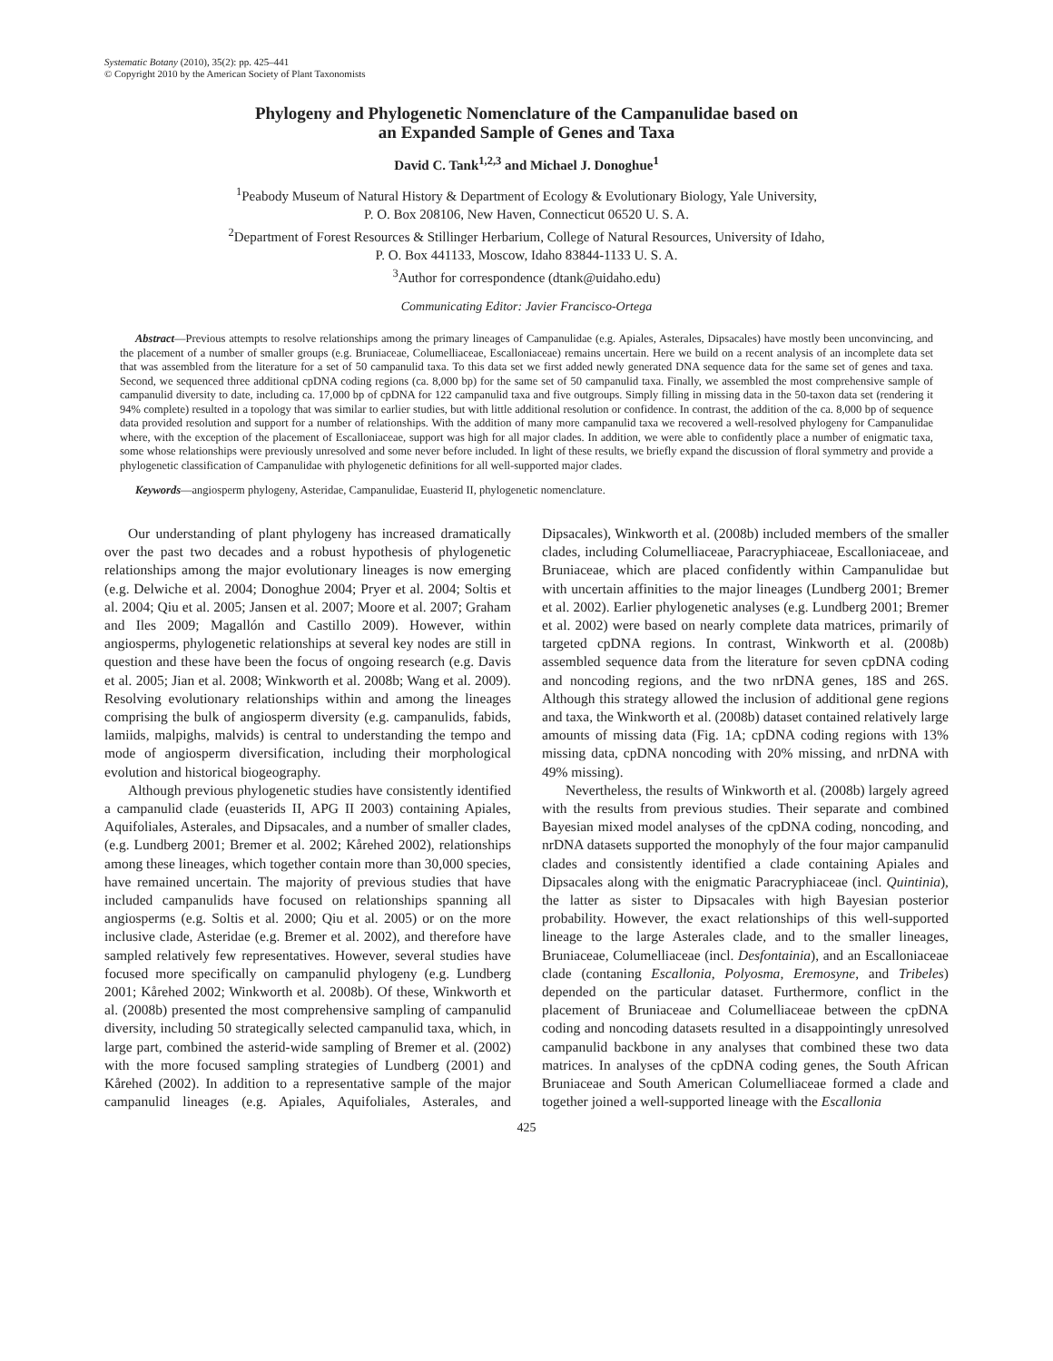Systematic Botany (2010), 35(2): pp. 425–441
© Copyright 2010 by the American Society of Plant Taxonomists
Phylogeny and Phylogenetic Nomenclature of the Campanulidae based on
an Expanded Sample of Genes and Taxa
David C. Tank<sup>1,2,3</sup> and Michael J. Donoghue<sup>1</sup>
<sup>1</sup> Peabody Museum of Natural History & Department of Ecology & Evolutionary Biology, Yale University,
P. O. Box 208106, New Haven, Connecticut 06520 U. S. A.
<sup>2</sup> Department of Forest Resources & Stillinger Herbarium, College of Natural Resources, University of Idaho,
P. O. Box 441133, Moscow, Idaho 83844-1133 U. S. A.
<sup>3</sup> Author for correspondence (dtank@uidaho.edu)
Communicating Editor: Javier Francisco-Ortega
Abstract—Previous attempts to resolve relationships among the primary lineages of Campanulidae (e.g. Apiales, Asterales, Dipsacales) have mostly been unconvincing, and the placement of a number of smaller groups (e.g. Bruniaceae, Columelliaceae, Escalloniaceae) remains uncertain. Here we build on a recent analysis of an incomplete data set that was assembled from the literature for a set of 50 campanulid taxa. To this data set we first added newly generated DNA sequence data for the same set of genes and taxa. Second, we sequenced three additional cpDNA coding regions (ca. 8,000 bp) for the same set of 50 campanulid taxa. Finally, we assembled the most comprehensive sample of campanulid diversity to date, including ca. 17,000 bp of cpDNA for 122 campanulid taxa and five outgroups. Simply filling in missing data in the 50-taxon data set (rendering it 94% complete) resulted in a topology that was similar to earlier studies, but with little additional resolution or confidence. In contrast, the addition of the ca. 8,000 bp of sequence data provided resolution and support for a number of relationships. With the addition of many more campanulid taxa we recovered a well-resolved phylogeny for Campanulidae where, with the exception of the placement of Escalloniaceae, support was high for all major clades. In addition, we were able to confidently place a number of enigmatic taxa, some whose relationships were previously unresolved and some never before included. In light of these results, we briefly expand the discussion of floral symmetry and provide a phylogenetic classification of Campanulidae with phylogenetic definitions for all well-supported major clades.
Keywords—angiosperm phylogeny, Asteridae, Campanulidae, Euasterid II, phylogenetic nomenclature.
Our understanding of plant phylogeny has increased dramatically over the past two decades and a robust hypothesis of phylogenetic relationships among the major evolutionary lineages is now emerging (e.g. Delwiche et al. 2004; Donoghue 2004; Pryer et al. 2004; Soltis et al. 2004; Qiu et al. 2005; Jansen et al. 2007; Moore et al. 2007; Graham and Iles 2009; Magallón and Castillo 2009). However, within angiosperms, phylogenetic relationships at several key nodes are still in question and these have been the focus of ongoing research (e.g. Davis et al. 2005; Jian et al. 2008; Winkworth et al. 2008b; Wang et al. 2009). Resolving evolutionary relationships within and among the lineages comprising the bulk of angiosperm diversity (e.g. campanulids, fabids, lamiids, malpighs, malvids) is central to understanding the tempo and mode of angiosperm diversification, including their morphological evolution and historical biogeography.
Although previous phylogenetic studies have consistently identified a campanulid clade (euasterids II, APG II 2003) containing Apiales, Aquifoliales, Asterales, and Dipsacales, and a number of smaller clades, (e.g. Lundberg 2001; Bremer et al. 2002; Kårehed 2002), relationships among these lineages, which together contain more than 30,000 species, have remained uncertain. The majority of previous studies that have included campanulids have focused on relationships spanning all angiosperms (e.g. Soltis et al. 2000; Qiu et al. 2005) or on the more inclusive clade, Asteridae (e.g. Bremer et al. 2002), and therefore have sampled relatively few representatives. However, several studies have focused more specifically on campanulid phylogeny (e.g. Lundberg 2001; Kårehed 2002; Winkworth et al. 2008b). Of these, Winkworth et al. (2008b) presented the most comprehensive sampling of campanulid diversity, including 50 strategically selected campanulid taxa, which, in large part, combined the asterid-wide sampling of Bremer et al. (2002) with the more focused sampling strategies of Lundberg (2001) and Kårehed (2002). In addition to a representative sample of the major campanulid lineages (e.g. Apiales, Aquifoliales, Asterales, and Dipsacales), Winkworth et al. (2008b) included members of the smaller clades, including Columelliaceae, Paracryphiaceae, Escalloniaceae, and Bruniaceae, which are placed confidently within Campanulidae but with uncertain affinities to the major lineages (Lundberg 2001; Bremer et al. 2002). Earlier phylogenetic analyses (e.g. Lundberg 2001; Bremer et al. 2002) were based on nearly complete data matrices, primarily of targeted cpDNA regions. In contrast, Winkworth et al. (2008b) assembled sequence data from the literature for seven cpDNA coding and noncoding regions, and the two nrDNA genes, 18S and 26S. Although this strategy allowed the inclusion of additional gene regions and taxa, the Winkworth et al. (2008b) dataset contained relatively large amounts of missing data (Fig. 1A; cpDNA coding regions with 13% missing data, cpDNA noncoding with 20% missing, and nrDNA with 49% missing).
Nevertheless, the results of Winkworth et al. (2008b) largely agreed with the results from previous studies. Their separate and combined Bayesian mixed model analyses of the cpDNA coding, noncoding, and nrDNA datasets supported the monophyly of the four major campanulid clades and consistently identified a clade containing Apiales and Dipsacales along with the enigmatic Paracryphiaceae (incl. Quintinia), the latter as sister to Dipsacales with high Bayesian posterior probability. However, the exact relationships of this well-supported lineage to the large Asterales clade, and to the smaller lineages, Bruniaceae, Columelliaceae (incl. Desfontainia), and an Escalloniaceae clade (contaning Escallonia, Polyosma, Eremosyne, and Tribeles) depended on the particular dataset. Furthermore, conflict in the placement of Bruniaceae and Columelliaceae between the cpDNA coding and noncoding datasets resulted in a disappointingly unresolved campanulid backbone in any analyses that combined these two data matrices. In analyses of the cpDNA coding genes, the South African Bruniaceae and South American Columelliaceae formed a clade and together joined a well-supported lineage with the Escallonia
425